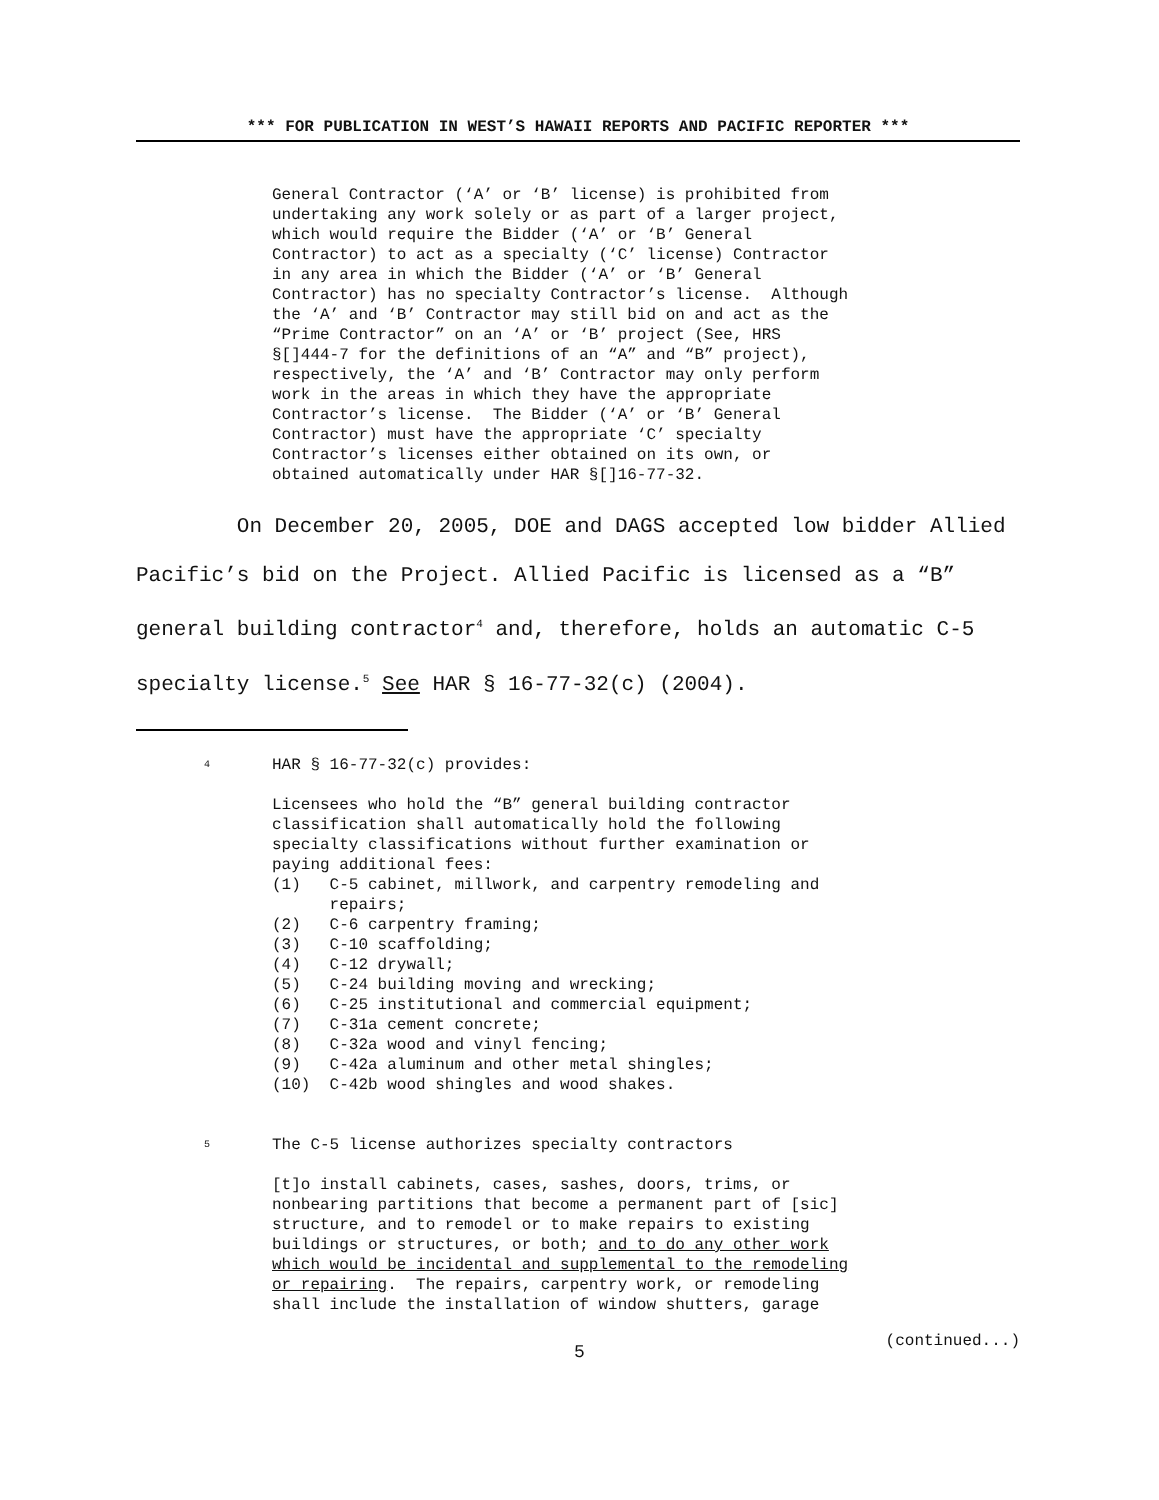*** FOR PUBLICATION IN WEST’S HAWAII REPORTS AND PACIFIC REPORTER ***
General Contractor (‘A’ or ‘B’ license) is prohibited from undertaking any work solely or as part of a larger project, which would require the Bidder (‘A’ or ‘B’ General Contractor) to act as a specialty (‘C’ license) Contractor in any area in which the Bidder (‘A’ or ‘B’ General Contractor) has no specialty Contractor’s license. Although the ‘A’ and ‘B’ Contractor may still bid on and act as the “Prime Contractor” on an ‘A’ or ‘B’ project (See, HRS §[]444-7 for the definitions of an “A” and “B” project), respectively, the ‘A’ and ‘B’ Contractor may only perform work in the areas in which they have the appropriate Contractor’s license. The Bidder (‘A’ or ‘B’ General Contractor) must have the appropriate ‘C’ specialty Contractor’s licenses either obtained on its own, or obtained automatically under HAR §[]16-77-32.
On December 20, 2005, DOE and DAGS accepted low bidder Allied Pacific’s bid on the Project. Allied Pacific is licensed as a “B” general building contractor<sup>4</sup> and, therefore, holds an automatic C-5 specialty license.<sup>5</sup> See HAR § 16-77-32(c) (2004).
4 HAR § 16-77-32(c) provides:
Licensees who hold the “B” general building contractor classification shall automatically hold the following specialty classifications without further examination or paying additional fees: (1) C-5 cabinet, millwork, and carpentry remodeling and repairs; (2) C-6 carpentry framing; (3) C-10 scaffolding; (4) C-12 drywall; (5) C-24 building moving and wrecking; (6) C-25 institutional and commercial equipment; (7) C-31a cement concrete; (8) C-32a wood and vinyl fencing; (9) C-42a aluminum and other metal shingles; (10) C-42b wood shingles and wood shakes.
5 The C-5 license authorizes specialty contractors
[t]o install cabinets, cases, sashes, doors, trims, or nonbearing partitions that become a permanent part of [sic] structure, and to remodel or to make repairs to existing buildings or structures, or both; and to do any other work which would be incidental and supplemental to the remodeling or repairing. The repairs, carpentry work, or remodeling shall include the installation of window shutters, garage
(continued...)
5